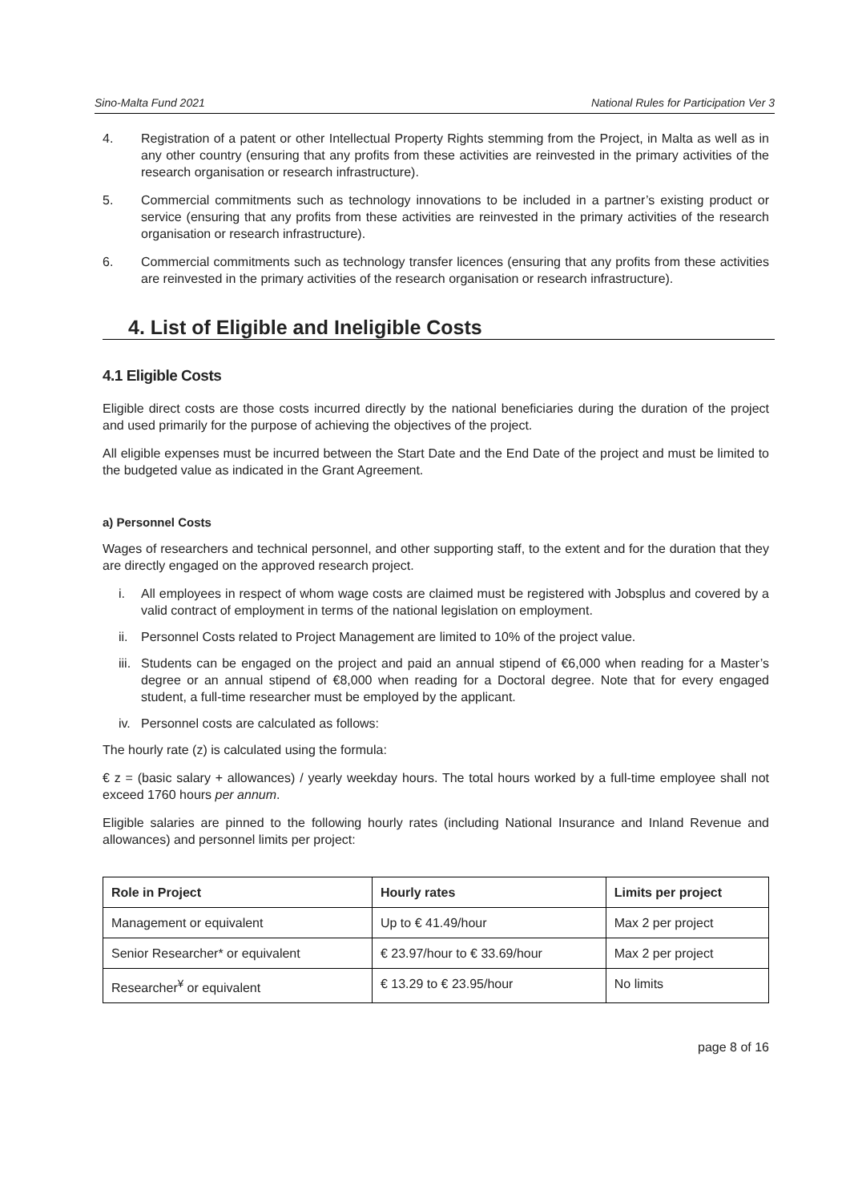Sino-Malta Fund 2021 National Rules for Participation Ver 3
4. Registration of a patent or other Intellectual Property Rights stemming from the Project, in Malta as well as in any other country (ensuring that any profits from these activities are reinvested in the primary activities of the research organisation or research infrastructure).
5. Commercial commitments such as technology innovations to be included in a partner’s existing product or service (ensuring that any profits from these activities are reinvested in the primary activities of the research organisation or research infrastructure).
6. Commercial commitments such as technology transfer licences (ensuring that any profits from these activities are reinvested in the primary activities of the research organisation or research infrastructure).
4. List of Eligible and Ineligible Costs
4.1 Eligible Costs
Eligible direct costs are those costs incurred directly by the national beneficiaries during the duration of the project and used primarily for the purpose of achieving the objectives of the project.
All eligible expenses must be incurred between the Start Date and the End Date of the project and must be limited to the budgeted value as indicated in the Grant Agreement.
a) Personnel Costs
Wages of researchers and technical personnel, and other supporting staff, to the extent and for the duration that they are directly engaged on the approved research project.
i. All employees in respect of whom wage costs are claimed must be registered with Jobsplus and covered by a valid contract of employment in terms of the national legislation on employment.
ii. Personnel Costs related to Project Management are limited to 10% of the project value.
iii. Students can be engaged on the project and paid an annual stipend of €6,000 when reading for a Master’s degree or an annual stipend of €8,000 when reading for a Doctoral degree. Note that for every engaged student, a full-time researcher must be employed by the applicant.
iv. Personnel costs are calculated as follows:
The hourly rate (z) is calculated using the formula:
€ z = (basic salary + allowances) / yearly weekday hours. The total hours worked by a full-time employee shall not exceed 1760 hours per annum.
Eligible salaries are pinned to the following hourly rates (including National Insurance and Inland Revenue and allowances) and personnel limits per project:
| Role in Project | Hourly rates | Limits per project |
| --- | --- | --- |
| Management or equivalent | Up to € 41.49/hour | Max 2 per project |
| Senior Researcher* or equivalent | € 23.97/hour to € 33.69/hour | Max 2 per project |
| Researcher<sup>¥</sup> or equivalent | € 13.29 to € 23.95/hour | No limits |
page 8 of 16